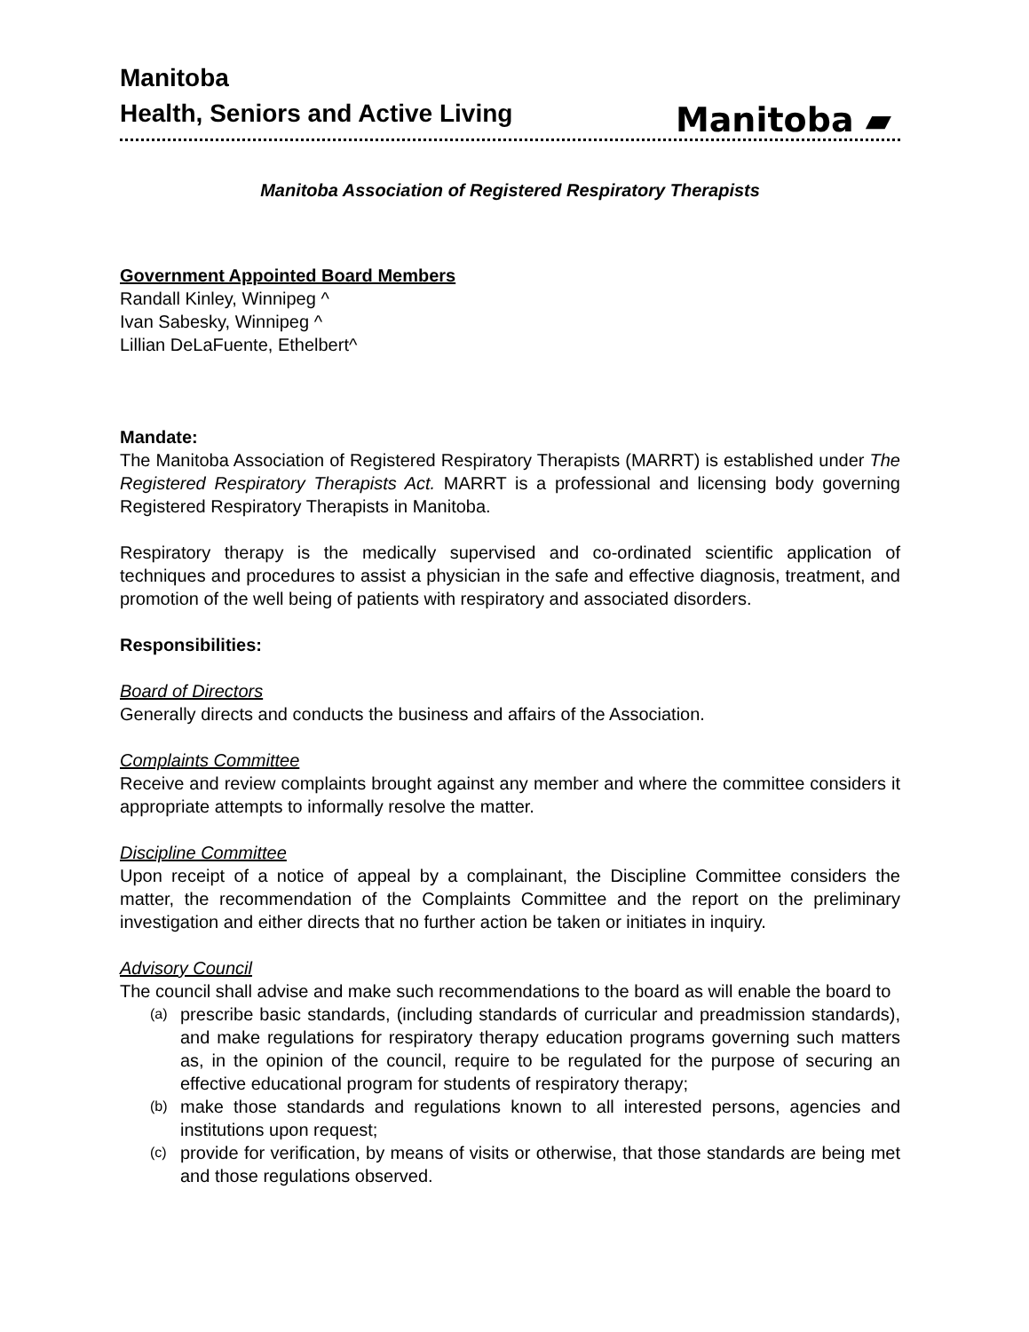Manitoba
Health, Seniors and Active Living
Manitoba ▰
Manitoba Association of Registered Respiratory Therapists
Government Appointed Board Members
Randall Kinley, Winnipeg ^
Ivan Sabesky, Winnipeg ^
Lillian DeLaFuente, Ethelbert^
Mandate:
The Manitoba Association of Registered Respiratory Therapists (MARRT) is established under The Registered Respiratory Therapists Act. MARRT is a professional and licensing body governing Registered Respiratory Therapists in Manitoba.
Respiratory therapy is the medically supervised and co-ordinated scientific application of techniques and procedures to assist a physician in the safe and effective diagnosis, treatment, and promotion of the well being of patients with respiratory and associated disorders.
Responsibilities:
Board of Directors
Generally directs and conducts the business and affairs of the Association.
Complaints Committee
Receive and review complaints brought against any member and where the committee considers it appropriate attempts to informally resolve the matter.
Discipline Committee
Upon receipt of a notice of appeal by a complainant, the Discipline Committee considers the matter, the recommendation of the Complaints Committee and the report on the preliminary investigation and either directs that no further action be taken or initiates in inquiry.
Advisory Council
The council shall advise and make such recommendations to the board as will enable the board to
(a)
prescribe basic standards, (including standards of curricular and preadmission standards), and make regulations for respiratory therapy education programs governing such matters as, in the opinion of the council, require to be regulated for the purpose of securing an effective educational program for students of respiratory therapy;
(b)
make those standards and regulations known to all interested persons, agencies and institutions upon request;
(c)
provide for verification, by means of visits or otherwise, that those standards are being met and those regulations observed.